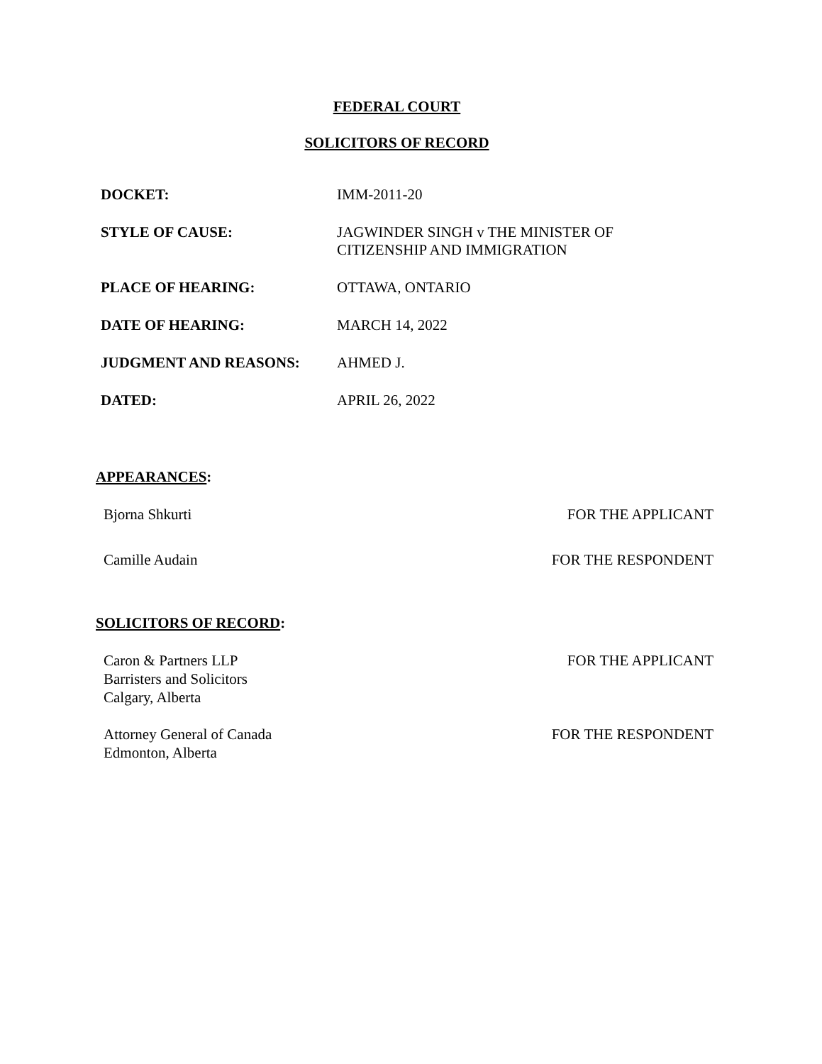FEDERAL COURT
SOLICITORS OF RECORD
| DOCKET: | IMM-2011-20 |
| STYLE OF CAUSE: | JAGWINDER SINGH v THE MINISTER OF CITIZENSHIP AND IMMIGRATION |
| PLACE OF HEARING: | OTTAWA, ONTARIO |
| DATE OF HEARING: | MARCH 14, 2022 |
| JUDGMENT AND REASONS: | AHMED J. |
| DATED: | APRIL 26, 2022 |
APPEARANCES:
| Bjorna Shkurti | FOR THE APPLICANT |
| Camille Audain | FOR THE RESPONDENT |
SOLICITORS OF RECORD:
| Caron & Partners LLP Barristers and Solicitors Calgary, Alberta | FOR THE APPLICANT |
| Attorney General of Canada Edmonton, Alberta | FOR THE RESPONDENT |